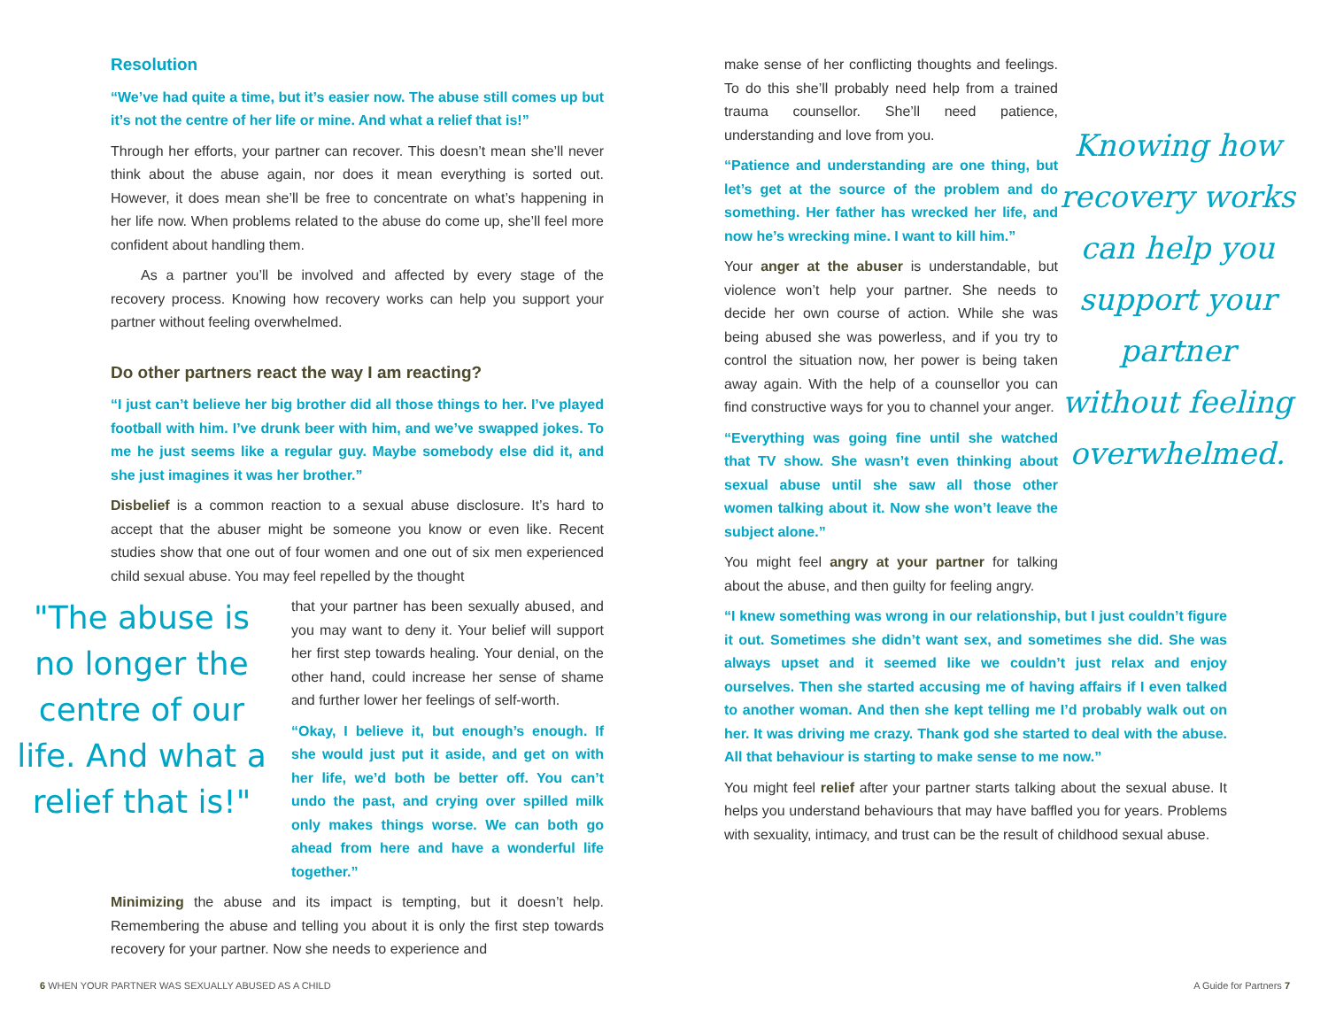Resolution
“We’ve had quite a time, but it’s easier now. The abuse still comes up but it’s not the centre of her life or mine. And what a relief that is!”
Through her efforts, your partner can recover. This doesn’t mean she’ll never think about the abuse again, nor does it mean everything is sorted out. However, it does mean she’ll be free to concentrate on what’s happening in her life now. When problems related to the abuse do come up, she’ll feel more confident about handling them.
As a partner you’ll be involved and affected by every stage of the recovery process. Knowing how recovery works can help you support your partner without feeling overwhelmed.
Do other partners react the way I am reacting?
“I just can’t believe her big brother did all those things to her. I’ve played football with him. I’ve drunk beer with him, and we’ve swapped jokes. To me he just seems like a regular guy. Maybe somebody else did it, and she just imagines it was her brother.”
Disbelief is a common reaction to a sexual abuse disclosure. It’s hard to accept that the abuser might be someone you know or even like. Recent studies show that one out of four women and one out of six men experienced child sexual abuse. You may feel repelled by the thought
"The abuse is no longer the centre of our life. And what a relief that is!"
that your partner has been sexually abused, and you may want to deny it. Your belief will support her first step towards healing. Your denial, on the other hand, could increase her sense of shame and further lower her feelings of self-worth.
“Okay, I believe it, but enough’s enough. If she would just put it aside, and get on with her life, we’d both be better off. You can’t undo the past, and crying over spilled milk only makes things worse. We can both go ahead from here and have a wonderful life together.”
Minimizing the abuse and its impact is tempting, but it doesn’t help. Remembering the abuse and telling you about it is only the first step towards recovery for your partner. Now she needs to experience and
make sense of her conflicting thoughts and feelings. To do this she’ll probably need help from a trained trauma counsellor. She’ll need patience, understanding and love from you.
“Patience and understanding are one thing, but let’s get at the source of the problem and do something. Her father has wrecked her life, and now he’s wrecking mine. I want to kill him.”
Your anger at the abuser is understandable, but violence won’t help your partner. She needs to decide her own course of action. While she was being abused she was powerless, and if you try to control the situation now, her power is being taken away again. With the help of a counsellor you can find constructive ways for you to channel your anger.
“Everything was going fine until she watched that TV show. She wasn’t even thinking about sexual abuse until she saw all those other women talking about it. Now she won’t leave the subject alone.”
You might feel angry at your partner for talking about the abuse, and then guilty for feeling angry.
Knowing how recovery works can help you support your partner without feeling overwhelmed.
“I knew something was wrong in our relationship, but I just couldn’t figure it out. Sometimes she didn’t want sex, and sometimes she did. She was always upset and it seemed like we couldn’t just relax and enjoy ourselves. Then she started accusing me of having affairs if I even talked to another woman. And then she kept telling me I’d probably walk out on her. It was driving me crazy. Thank god she started to deal with the abuse. All that behaviour is starting to make sense to me now.”
You might feel relief after your partner starts talking about the sexual abuse. It helps you understand behaviours that may have baffled you for years. Problems with sexuality, intimacy, and trust can be the result of childhood sexual abuse.
6 WHEN YOUR PARTNER WAS SEXUALLY ABUSED AS A CHILD
A Guide for Partners 7